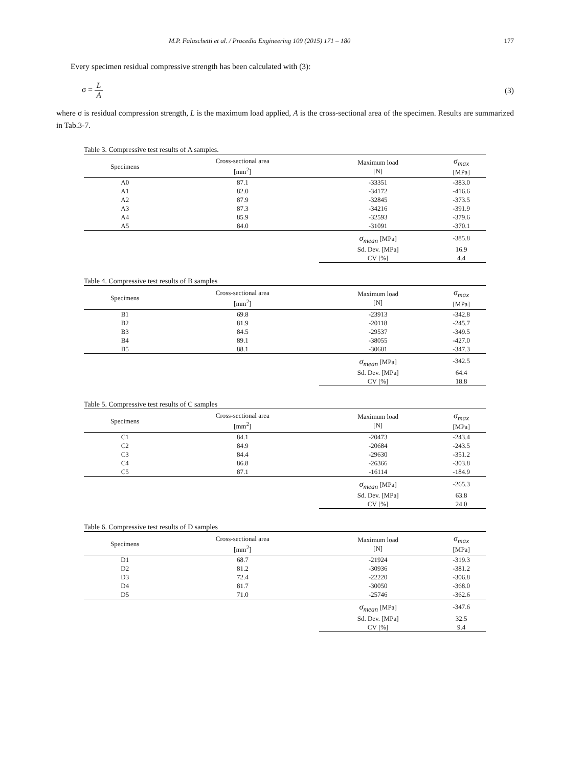M.P. Falaschetti et al. / Procedia Engineering 109 (2015) 171 – 180 177
Every specimen residual compressive strength has been calculated with (3):
σ = L A (3)
where σ is residual compression strength, L is the maximum load applied, A is the cross-sectional area of the specimen. Results are summarized in Tab.3-7.
Table 3. Compressive test results of A samples.
| Specimens | Cross-sectional area [mm<sup>2</sup>] | Maximum load [N] | σ<sub>max</sub> [MPa] |
| --- | --- | --- | --- |
| A0 | 87.1 | -33351 | -383.0 |
| A1 | 82.0 | -34172 | -416.6 |
| A2 | 87.9 | -32845 | -373.5 |
| A3 | 87.3 | -34216 | -391.9 |
| A4 | 85.9 | -32593 | -379.6 |
| A5 | 84.0 | -31091 | -370.1 |
| | | σ<sub>mean</sub> [MPa] | -385.8 |
| | | Sd. Dev. [MPa] | 16.9 |
| | | CV [%] | 4.4 |
Table 4. Compressive test results of B samples
| Specimens | Cross-sectional area [mm<sup>2</sup>] | Maximum load [N] | σ<sub>max</sub> [MPa] |
| --- | --- | --- | --- |
| B1 | 69.8 | -23913 | -342.8 |
| B2 | 81.9 | -20118 | -245.7 |
| B3 | 84.5 | -29537 | -349.5 |
| B4 | 89.1 | -38055 | -427.0 |
| B5 | 88.1 | -30601 | -347.3 |
| | | σ<sub>mean</sub> [MPa] | -342.5 |
| | | Sd. Dev. [MPa] | 64.4 |
| | | CV [%] | 18.8 |
Table 5. Compressive test results of C samples
| Specimens | Cross-sectional area [mm<sup>2</sup>] | Maximum load [N] | σ<sub>max</sub> [MPa] |
| --- | --- | --- | --- |
| C1 | 84.1 | -20473 | -243.4 |
| C2 | 84.9 | -20684 | -243.5 |
| C3 | 84.4 | -29630 | -351.2 |
| C4 | 86.8 | -26366 | -303.8 |
| C5 | 87.1 | -16114 | -184.9 |
| | | σ<sub>mean</sub> [MPa] | -265.3 |
| | | Sd. Dev. [MPa] | 63.8 |
| | | CV [%] | 24.0 |
Table 6. Compressive test results of D samples
| Specimens | Cross-sectional area [mm<sup>2</sup>] | Maximum load [N] | σ<sub>max</sub> [MPa] |
| --- | --- | --- | --- |
| D1 | 68.7 | -21924 | -319.3 |
| D2 | 81.2 | -30936 | -381.2 |
| D3 | 72.4 | -22220 | -306.8 |
| D4 | 81.7 | -30050 | -368.0 |
| D5 | 71.0 | -25746 | -362.6 |
| | | σ<sub>mean</sub> [MPa] | -347.6 |
| | | Sd. Dev. [MPa] | 32.5 |
| | | CV [%] | 9.4 |